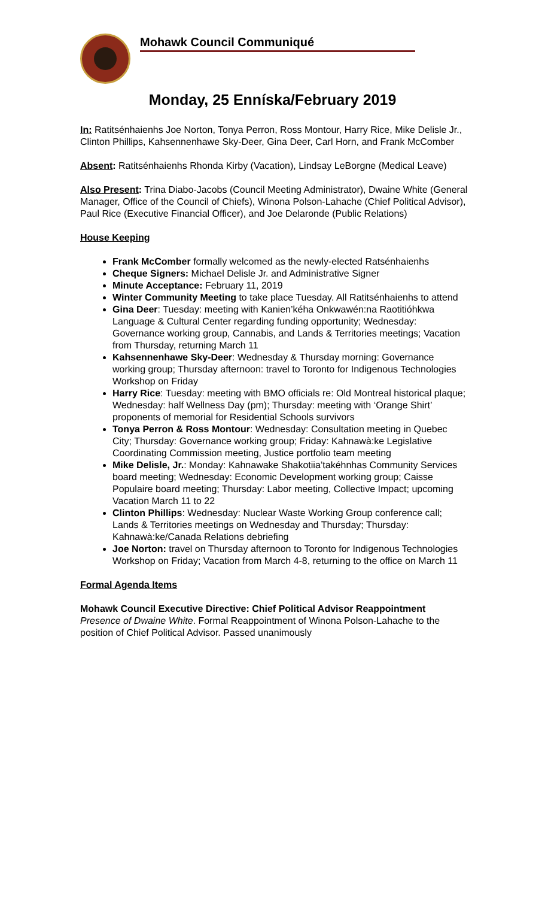Mohawk Council Communiqué
Monday, 25 Enníska/February 2019
In: Ratitsénhaienhs Joe Norton, Tonya Perron, Ross Montour, Harry Rice, Mike Delisle Jr., Clinton Phillips, Kahsennenhawe Sky-Deer, Gina Deer, Carl Horn, and Frank McComber
Absent: Ratitsénhaienhs Rhonda Kirby (Vacation), Lindsay LeBorgne (Medical Leave)
Also Present: Trina Diabo-Jacobs (Council Meeting Administrator), Dwaine White (General Manager, Office of the Council of Chiefs), Winona Polson-Lahache (Chief Political Advisor), Paul Rice (Executive Financial Officer), and Joe Delaronde (Public Relations)
House Keeping
Frank McComber formally welcomed as the newly-elected Ratsénhaienhs
Cheque Signers: Michael Delisle Jr. and Administrative Signer
Minute Acceptance: February 11, 2019
Winter Community Meeting to take place Tuesday. All Ratitsénhaienhs to attend
Gina Deer: Tuesday: meeting with Kanien’kéha Onkwawén:na Raotitióhkwa Language & Cultural Center regarding funding opportunity; Wednesday: Governance working group, Cannabis, and Lands & Territories meetings; Vacation from Thursday, returning March 11
Kahsennenhawe Sky-Deer: Wednesday & Thursday morning: Governance working group; Thursday afternoon: travel to Toronto for Indigenous Technologies Workshop on Friday
Harry Rice: Tuesday: meeting with BMO officials re: Old Montreal historical plaque; Wednesday: half Wellness Day (pm); Thursday: meeting with ‘Orange Shirt’ proponents of memorial for Residential Schools survivors
Tonya Perron & Ross Montour: Wednesday: Consultation meeting in Quebec City; Thursday: Governance working group; Friday: Kahnawà:ke Legislative Coordinating Commission meeting, Justice portfolio team meeting
Mike Delisle, Jr.: Monday: Kahnawake Shakotiia’takéhnhas Community Services board meeting; Wednesday: Economic Development working group; Caisse Populaire board meeting; Thursday: Labor meeting, Collective Impact; upcoming Vacation March 11 to 22
Clinton Phillips: Wednesday: Nuclear Waste Working Group conference call; Lands & Territories meetings on Wednesday and Thursday; Thursday: Kahnawà:ke/Canada Relations debriefing
Joe Norton: travel on Thursday afternoon to Toronto for Indigenous Technologies Workshop on Friday; Vacation from March 4-8, returning to the office on March 11
Formal Agenda Items
Mohawk Council Executive Directive: Chief Political Advisor Reappointment
Presence of Dwaine White. Formal Reappointment of Winona Polson-Lahache to the position of Chief Political Advisor. Passed unanimously